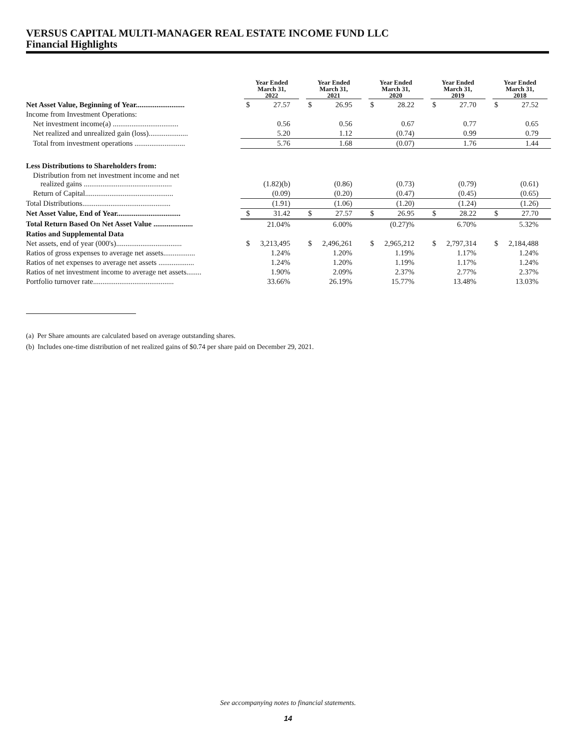VERSUS CAPITAL MULTI-MANAGER REAL ESTATE INCOME FUND LLC
Financial Highlights
| | Year Ended March 31, 2022 | | Year Ended March 31, 2021 | | Year Ended March 31, 2020 | | Year Ended March 31, 2019 | | Year Ended March 31, 2018 | |
| --- | --- | --- | --- | --- | --- | --- | --- | --- | --- | --- |
| Net Asset Value, Beginning of Year.......................... | $ | 27.57 | $ | 26.95 | $ | 28.22 | $ | 27.70 | $ | 27.52 |
| Income from Investment Operations: | | | | | | | | | | |
| Net investment income(a) ................................... | | 0.56 | | 0.56 | | 0.67 | | 0.77 | | 0.65 |
| Net realized and unrealized gain (loss)..................... | | 5.20 | | 1.12 | | (0.74) | | 0.99 | | 0.79 |
| Total from investment operations ........................... | | 5.76 | | 1.68 | | (0.07) | | 1.76 | | 1.44 |
| Less Distributions to Shareholders from: | | | | | | | | | | |
| Distribution from net investment income and net realized gains ............................................... | | (1.82)(b) | | (0.86) | | (0.73) | | (0.79) | | (0.61) |
| Return of Capital............................................... | | (0.09) | | (0.20) | | (0.47) | | (0.45) | | (0.65) |
| Total Distributions............................................... | | (1.91) | | (1.06) | | (1.20) | | (1.24) | | (1.26) |
| Net Asset Value, End of Year.................................. | $ | 31.42 | $ | 27.57 | $ | 26.95 | $ | 28.22 | $ | 27.70 |
| Total Return Based On Net Asset Value ..................... | | 21.04% | | 6.00% | | (0.27)% | | 6.70% | | 5.32% |
| Ratios and Supplemental Data | | | | | | | | | | |
| Net assets, end of year (000's)................................... | $ | 3,213,495 | $ | 2,496,261 | $ | 2,965,212 | $ | 2,797,314 | $ | 2,184,488 |
| Ratios of gross expenses to average net assets................. | | 1.24% | | 1.20% | | 1.19% | | 1.17% | | 1.24% |
| Ratios of net expenses to average net assets ................... | | 1.24% | | 1.20% | | 1.19% | | 1.17% | | 1.24% |
| Ratios of net investment income to average net assets........ | | 1.90% | | 2.09% | | 2.37% | | 2.77% | | 2.37% |
| Portfolio turnover rate........................................... | | 33.66% | | 26.19% | | 15.77% | | 13.48% | | 13.03% |
(a) Per Share amounts are calculated based on average outstanding shares.
(b) Includes one-time distribution of net realized gains of $0.74 per share paid on December 29, 2021.
See accompanying notes to financial statements.
14